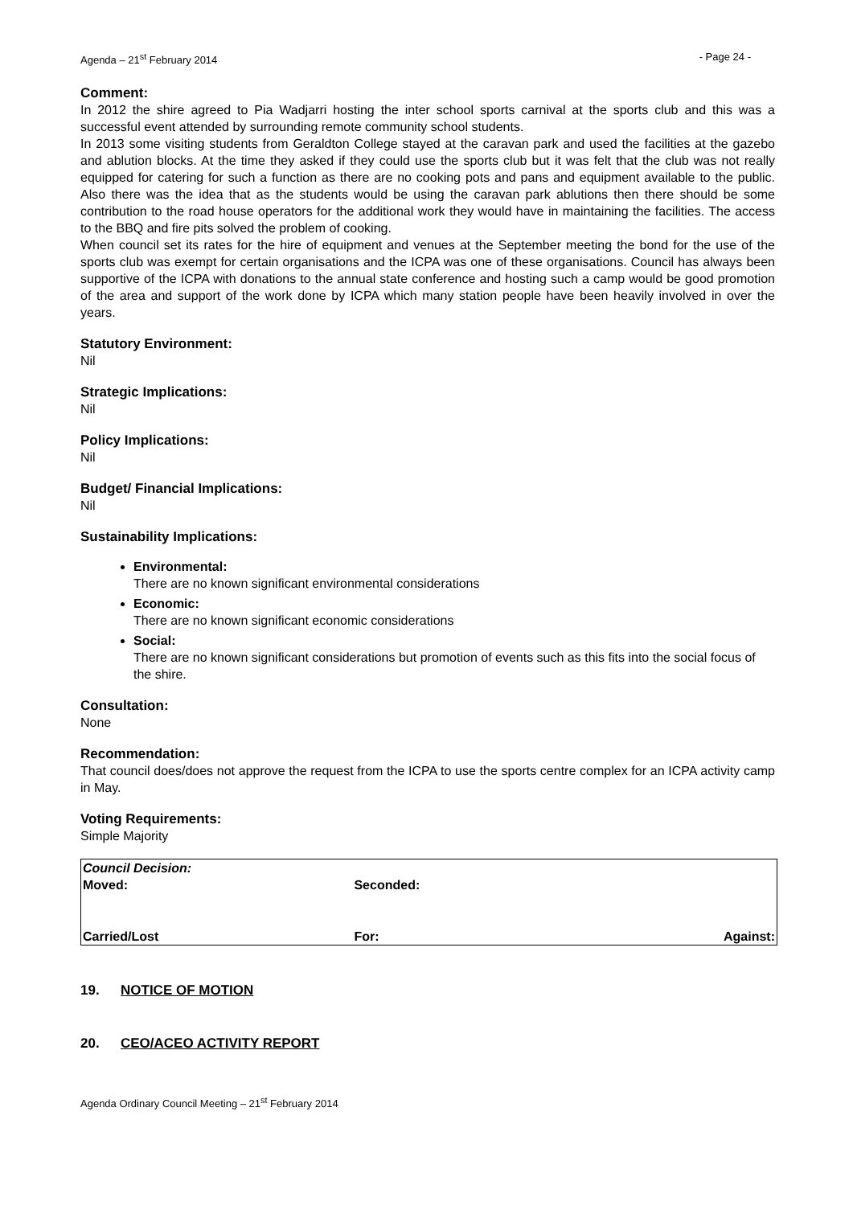Agenda – 21<sup>st</sup> February 2014 - Page 24 -
Comment:
In 2012 the shire agreed to Pia Wadjarri hosting the inter school sports carnival at the sports club and this was a successful event attended by surrounding remote community school students.
In 2013 some visiting students from Geraldton College stayed at the caravan park and used the facilities at the gazebo and ablution blocks. At the time they asked if they could use the sports club but it was felt that the club was not really equipped for catering for such a function as there are no cooking pots and pans and equipment available to the public. Also there was the idea that as the students would be using the caravan park ablutions then there should be some contribution to the road house operators for the additional work they would have in maintaining the facilities. The access to the BBQ and fire pits solved the problem of cooking.
When council set its rates for the hire of equipment and venues at the September meeting the bond for the use of the sports club was exempt for certain organisations and the ICPA was one of these organisations. Council has always been supportive of the ICPA with donations to the annual state conference and hosting such a camp would be good promotion of the area and support of the work done by ICPA which many station people have been heavily involved in over the years.
Statutory Environment:
Nil
Strategic Implications:
Nil
Policy Implications:
Nil
Budget/ Financial Implications:
Nil
Sustainability Implications:
Environmental:
There are no known significant environmental considerations
Economic:
There are no known significant economic considerations
Social:
There are no known significant considerations but promotion of events such as this fits into the social focus of the shire.
Consultation:
None
Recommendation:
That council does/does not approve the request from the ICPA to use the sports centre complex for an ICPA activity camp in May.
Voting Requirements:
Simple Majority
| Council Decision: | | |
| Moved: | Seconded: | |
| Carried/Lost | For: | Against: |
19. NOTICE OF MOTION
20. CEO/ACEO ACTIVITY REPORT
Agenda Ordinary Council Meeting – 21<sup>st</sup> February 2014